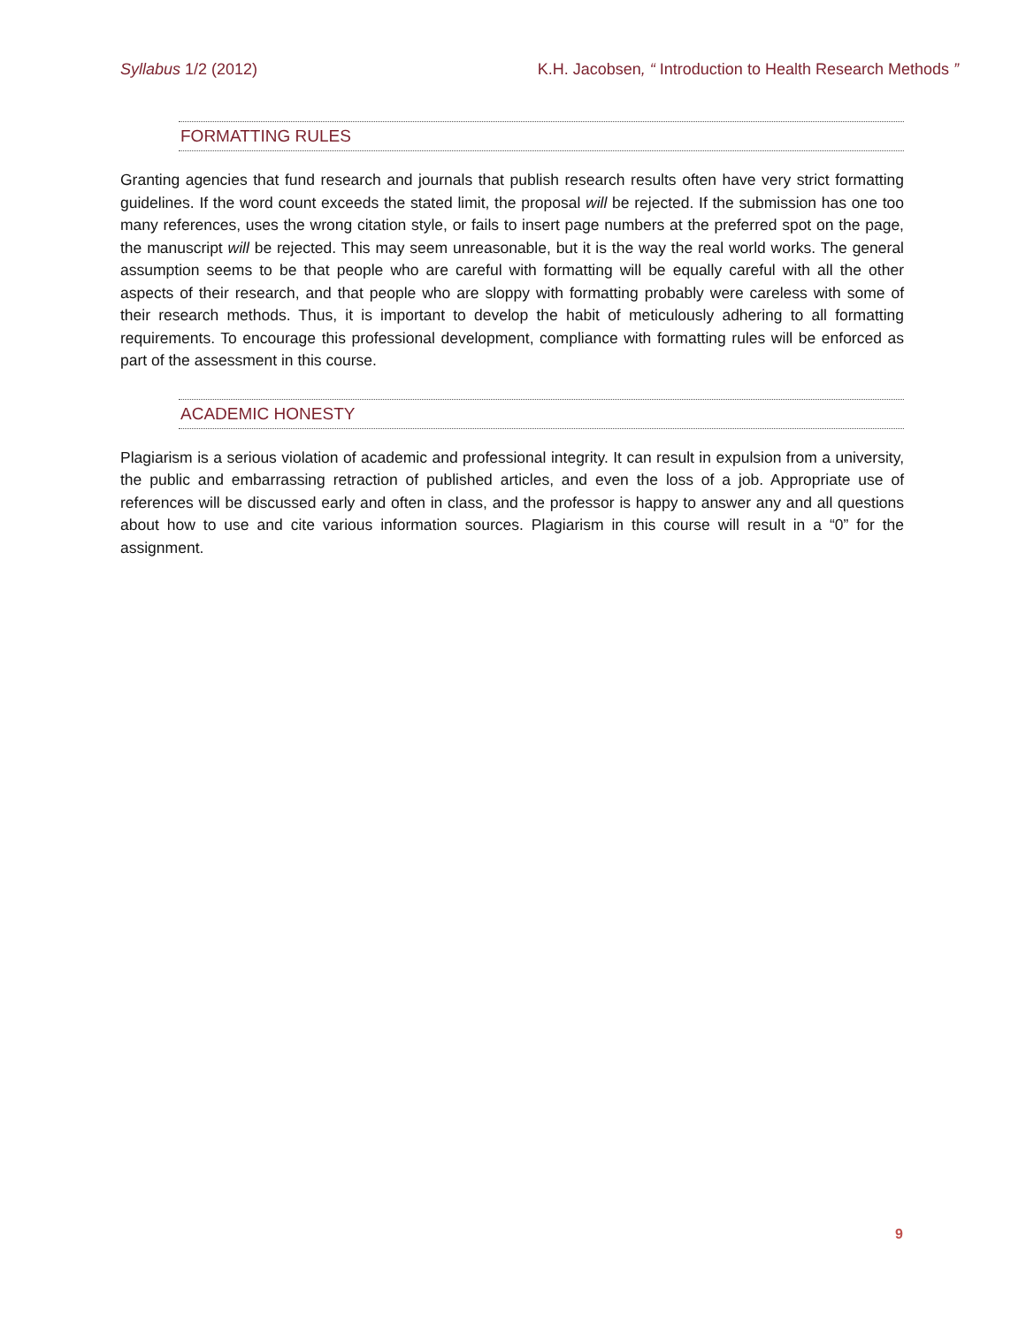Syllabus 1/2 (2012) K.H. Jacobsen, “ Introduction to Health Research Methods ”
FORMATTING RULES
Granting agencies that fund research and journals that publish research results often have very strict formatting guidelines. If the word count exceeds the stated limit, the proposal will be rejected. If the submission has one too many references, uses the wrong citation style, or fails to insert page numbers at the preferred spot on the page, the manuscript will be rejected. This may seem unreasonable, but it is the way the real world works. The general assumption seems to be that people who are careful with formatting will be equally careful with all the other aspects of their research, and that people who are sloppy with formatting probably were careless with some of their research methods. Thus, it is important to develop the habit of meticulously adhering to all formatting requirements. To encourage this professional development, compliance with formatting rules will be enforced as part of the assessment in this course.
ACADEMIC HONESTY
Plagiarism is a serious violation of academic and professional integrity. It can result in expulsion from a university, the public and embarrassing retraction of published articles, and even the loss of a job. Appropriate use of references will be discussed early and often in class, and the professor is happy to answer any and all questions about how to use and cite various information sources. Plagiarism in this course will result in a “0” for the assignment.
9